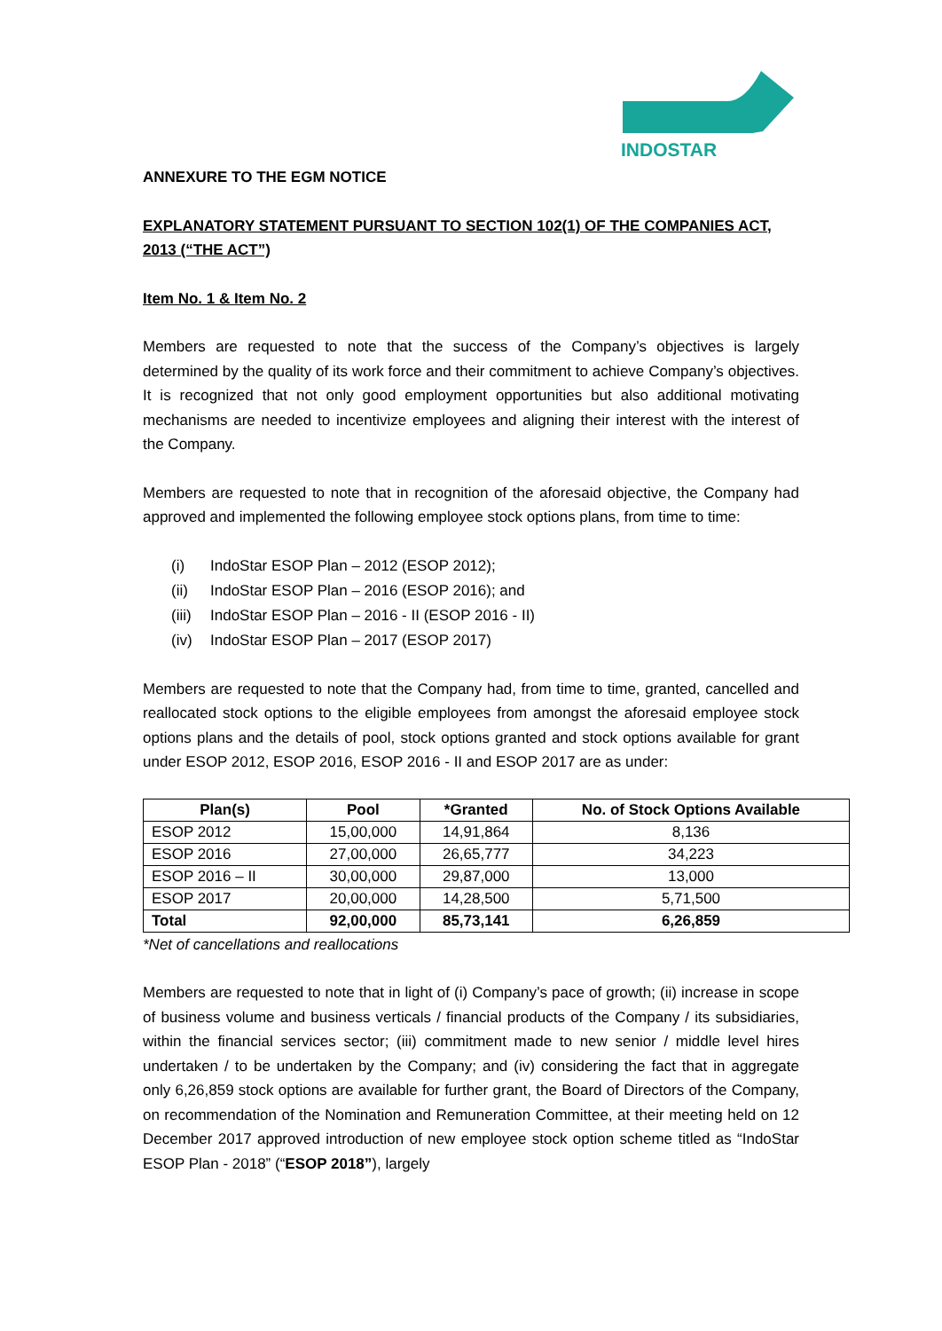INDOSTAR
ANNEXURE TO THE EGM NOTICE
EXPLANATORY STATEMENT PURSUANT TO SECTION 102(1) OF THE COMPANIES ACT, 2013 (“THE ACT”)
Item No. 1 & Item No. 2
Members are requested to note that the success of the Company’s objectives is largely determined by the quality of its work force and their commitment to achieve Company’s objectives. It is recognized that not only good employment opportunities but also additional motivating mechanisms are needed to incentivize employees and aligning their interest with the interest of the Company.
Members are requested to note that in recognition of the aforesaid objective, the Company had approved and implemented the following employee stock options plans, from time to time:
(i) IndoStar ESOP Plan – 2012 (ESOP 2012);
(ii) IndoStar ESOP Plan – 2016 (ESOP 2016); and
(iii) IndoStar ESOP Plan – 2016 - II (ESOP 2016 - II)
(iv) IndoStar ESOP Plan – 2017 (ESOP 2017)
Members are requested to note that the Company had, from time to time, granted, cancelled and reallocated stock options to the eligible employees from amongst the aforesaid employee stock options plans and the details of pool, stock options granted and stock options available for grant under ESOP 2012, ESOP 2016, ESOP 2016 - II and ESOP 2017 are as under:
| Plan(s) | Pool | *Granted | No. of Stock Options Available |
| --- | --- | --- | --- |
| ESOP 2012 | 15,00,000 | 14,91,864 | 8,136 |
| ESOP 2016 | 27,00,000 | 26,65,777 | 34,223 |
| ESOP 2016 – II | 30,00,000 | 29,87,000 | 13,000 |
| ESOP 2017 | 20,00,000 | 14,28,500 | 5,71,500 |
| Total | 92,00,000 | 85,73,141 | 6,26,859 |
*Net of cancellations and reallocations
Members are requested to note that in light of (i) Company’s pace of growth; (ii) increase in scope of business volume and business verticals / financial products of the Company / its subsidiaries, within the financial services sector; (iii) commitment made to new senior / middle level hires undertaken / to be undertaken by the Company; and (iv) considering the fact that in aggregate only 6,26,859 stock options are available for further grant, the Board of Directors of the Company, on recommendation of the Nomination and Remuneration Committee, at their meeting held on 12 December 2017 approved introduction of new employee stock option scheme titled as “IndoStar ESOP Plan - 2018” (“ESOP 2018”), largely